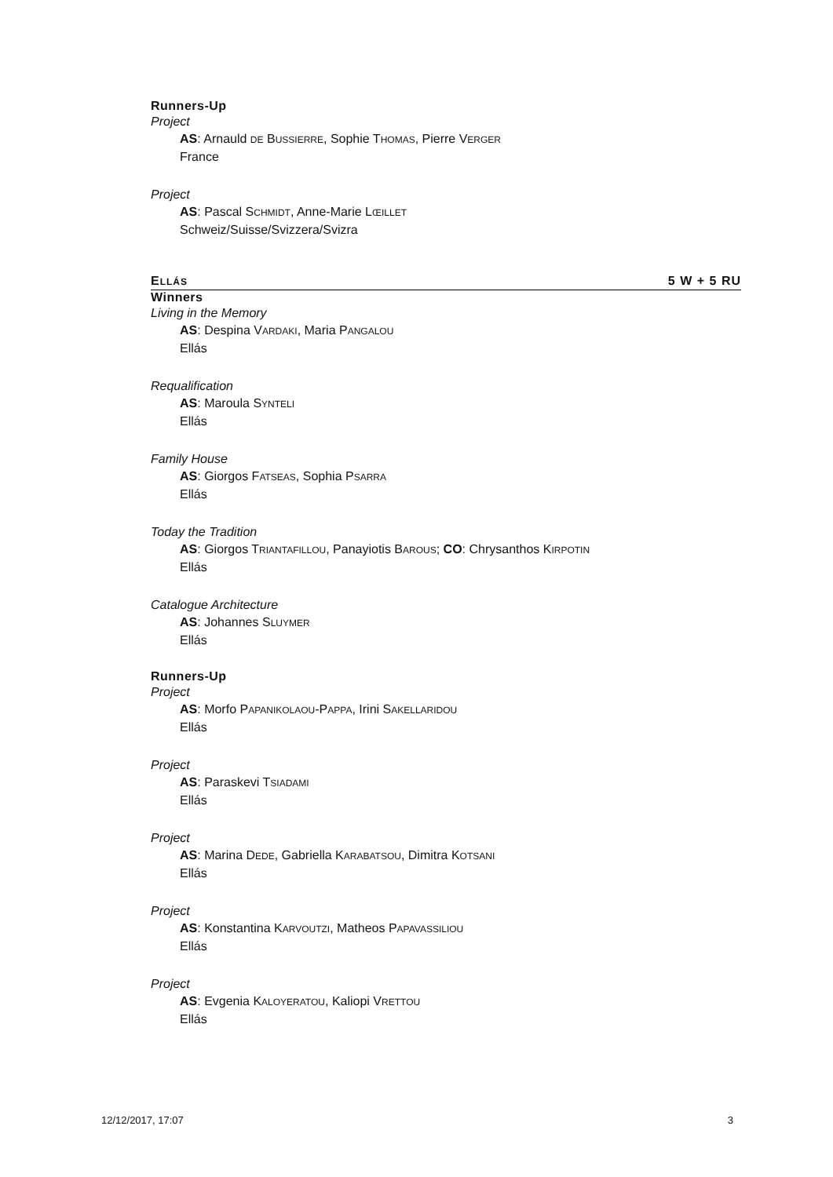Runners-Up
Project
AS: Arnauld DE BUSSIERRE, Sophie THOMAS, Pierre VERGER
France
Project
AS: Pascal SCHMIDT, Anne-Marie LŒILLET
Schweiz/Suisse/Svizzera/Svizra
ELLÁS 5 W + 5 RU
Winners
Living in the Memory
AS: Despina VARDAKI, Maria PANGALOU
Ellás
Requalification
AS: Maroula SYNTELI
Ellás
Family House
AS: Giorgos FATSEAS, Sophia PSARRA
Ellás
Today the Tradition
AS: Giorgos TRIANTAFILLOU, Panayiotis BAROUS; CO: Chrysanthos KIRPOTIN
Ellás
Catalogue Architecture
AS: Johannes SLUYMER
Ellás
Runners-Up
Project
AS: Morfo PAPANIKOLAOU-PAPPA, Irini SAKELLARIDOU
Ellás
Project
AS: Paraskevi TSIADAMI
Ellás
Project
AS: Marina DEDE, Gabriella KARABATSOU, Dimitra KOTSANI
Ellás
Project
AS: Konstantina KARVOUTZI, Matheos PAPAVASSILIOU
Ellás
Project
AS: Evgenia KALOYERATOU, Kaliopi VRETTOU
Ellás
12/12/2017, 17:07 3